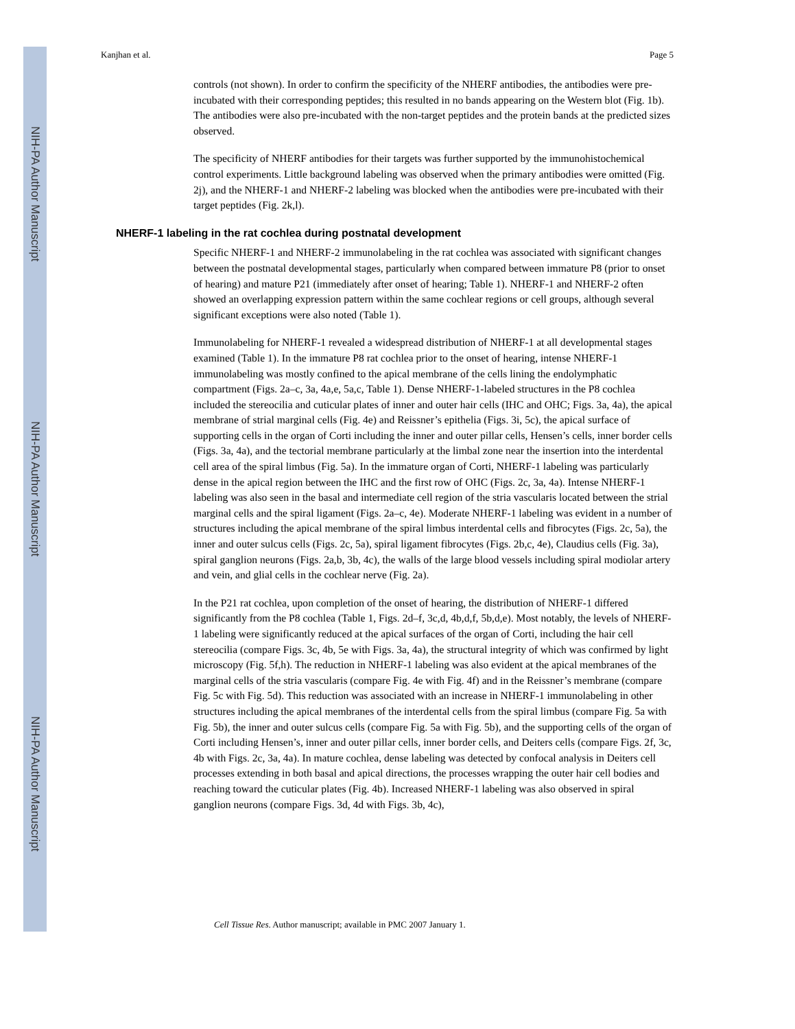NIH-PA Author Manuscript
NIH-PA Author Manuscript
NIH-PA Author Manuscript
Kanjhan et al. Page 5
controls (not shown). In order to confirm the specificity of the NHERF antibodies, the antibodies were pre-incubated with their corresponding peptides; this resulted in no bands appearing on the Western blot (Fig. 1b). The antibodies were also pre-incubated with the non-target peptides and the protein bands at the predicted sizes observed.
The specificity of NHERF antibodies for their targets was further supported by the immunohistochemical control experiments. Little background labeling was observed when the primary antibodies were omitted (Fig. 2j), and the NHERF-1 and NHERF-2 labeling was blocked when the antibodies were pre-incubated with their target peptides (Fig. 2k,l).
NHERF-1 labeling in the rat cochlea during postnatal development
Specific NHERF-1 and NHERF-2 immunolabeling in the rat cochlea was associated with significant changes between the postnatal developmental stages, particularly when compared between immature P8 (prior to onset of hearing) and mature P21 (immediately after onset of hearing; Table 1). NHERF-1 and NHERF-2 often showed an overlapping expression pattern within the same cochlear regions or cell groups, although several significant exceptions were also noted (Table 1).
Immunolabeling for NHERF-1 revealed a widespread distribution of NHERF-1 at all developmental stages examined (Table 1). In the immature P8 rat cochlea prior to the onset of hearing, intense NHERF-1 immunolabeling was mostly confined to the apical membrane of the cells lining the endolymphatic compartment (Figs. 2a–c, 3a, 4a,e, 5a,c, Table 1). Dense NHERF-1-labeled structures in the P8 cochlea included the stereocilia and cuticular plates of inner and outer hair cells (IHC and OHC; Figs. 3a, 4a), the apical membrane of strial marginal cells (Fig. 4e) and Reissner’s epithelia (Figs. 3i, 5c), the apical surface of supporting cells in the organ of Corti including the inner and outer pillar cells, Hensen’s cells, inner border cells (Figs. 3a, 4a), and the tectorial membrane particularly at the limbal zone near the insertion into the interdental cell area of the spiral limbus (Fig. 5a). In the immature organ of Corti, NHERF-1 labeling was particularly dense in the apical region between the IHC and the first row of OHC (Figs. 2c, 3a, 4a). Intense NHERF-1 labeling was also seen in the basal and intermediate cell region of the stria vascularis located between the strial marginal cells and the spiral ligament (Figs. 2a–c, 4e). Moderate NHERF-1 labeling was evident in a number of structures including the apical membrane of the spiral limbus interdental cells and fibrocytes (Figs. 2c, 5a), the inner and outer sulcus cells (Figs. 2c, 5a), spiral ligament fibrocytes (Figs. 2b,c, 4e), Claudius cells (Fig. 3a), spiral ganglion neurons (Figs. 2a,b, 3b, 4c), the walls of the large blood vessels including spiral modiolar artery and vein, and glial cells in the cochlear nerve (Fig. 2a).
In the P21 rat cochlea, upon completion of the onset of hearing, the distribution of NHERF-1 differed significantly from the P8 cochlea (Table 1, Figs. 2d–f, 3c,d, 4b,d,f, 5b,d,e). Most notably, the levels of NHERF-1 labeling were significantly reduced at the apical surfaces of the organ of Corti, including the hair cell stereocilia (compare Figs. 3c, 4b, 5e with Figs. 3a, 4a), the structural integrity of which was confirmed by light microscopy (Fig. 5f,h). The reduction in NHERF-1 labeling was also evident at the apical membranes of the marginal cells of the stria vascularis (compare Fig. 4e with Fig. 4f) and in the Reissner’s membrane (compare Fig. 5c with Fig. 5d). This reduction was associated with an increase in NHERF-1 immunolabeling in other structures including the apical membranes of the interdental cells from the spiral limbus (compare Fig. 5a with Fig. 5b), the inner and outer sulcus cells (compare Fig. 5a with Fig. 5b), and the supporting cells of the organ of Corti including Hensen’s, inner and outer pillar cells, inner border cells, and Deiters cells (compare Figs. 2f, 3c, 4b with Figs. 2c, 3a, 4a). In mature cochlea, dense labeling was detected by confocal analysis in Deiters cell processes extending in both basal and apical directions, the processes wrapping the outer hair cell bodies and reaching toward the cuticular plates (Fig. 4b). Increased NHERF-1 labeling was also observed in spiral ganglion neurons (compare Figs. 3d, 4d with Figs. 3b, 4c),
Cell Tissue Res. Author manuscript; available in PMC 2007 January 1.